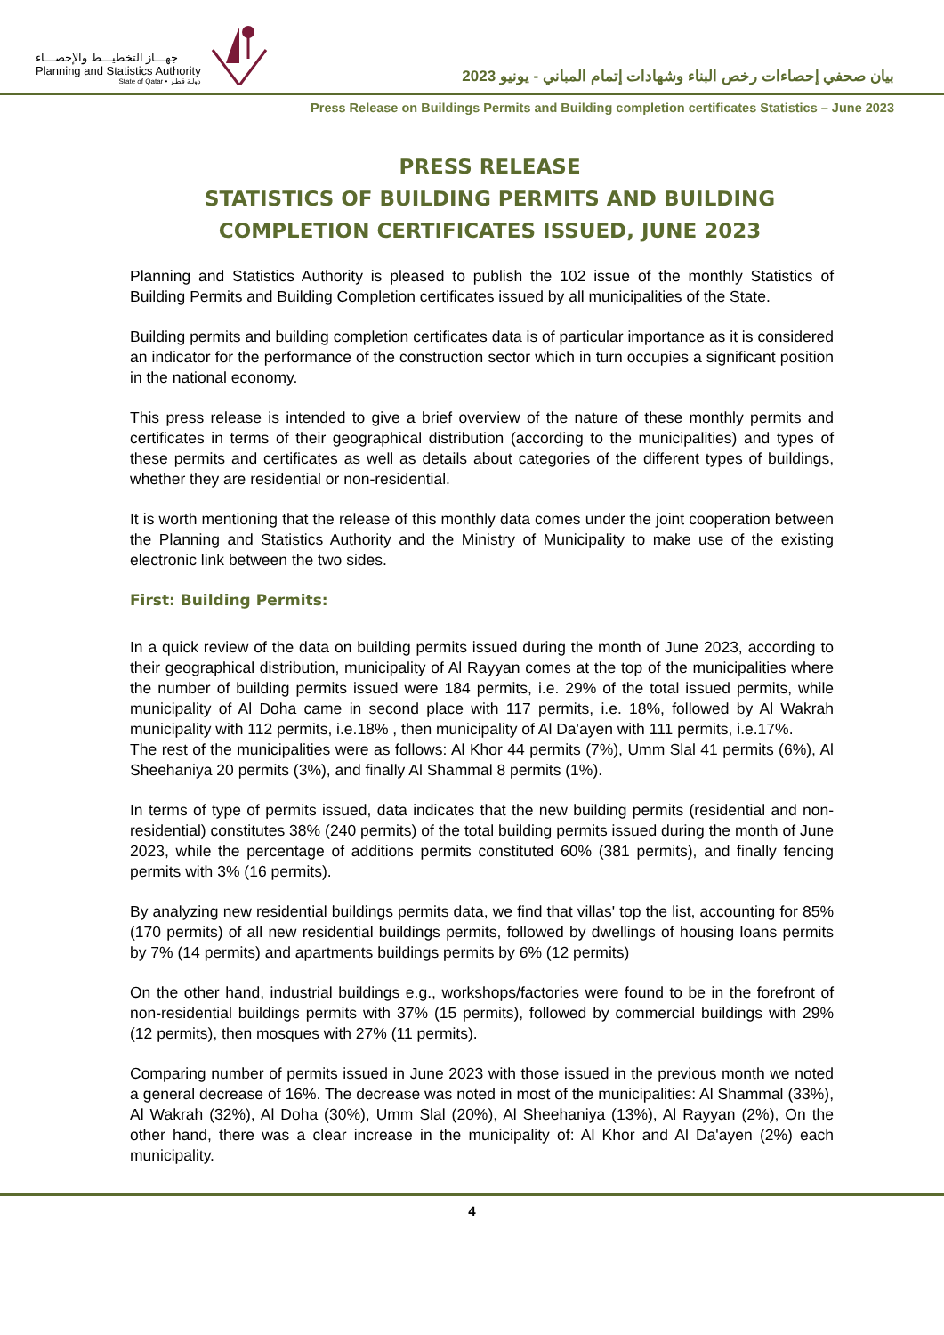جهـــاز التخطيـــط والإحصـــاء
Planning and Statistics Authority
State of Qatar • دولـة قطـر
بيان صحفي إحصاءات رخص البناء وشهادات إتمام المباني - يونيو 2023
Press Release on Buildings Permits and Building completion certificates Statistics – June 2023
PRESS RELEASE
STATISTICS OF BUILDING PERMITS AND BUILDING COMPLETION CERTIFICATES ISSUED, JUNE 2023
Planning and Statistics Authority is pleased to publish the 102 issue of the monthly Statistics of Building Permits and Building Completion certificates issued by all municipalities of the State.
Building permits and building completion certificates data is of particular importance as it is considered an indicator for the performance of the construction sector which in turn occupies a significant position in the national economy.
This press release is intended to give a brief overview of the nature of these monthly permits and certificates in terms of their geographical distribution (according to the municipalities) and types of these permits and certificates as well as details about categories of the different types of buildings, whether they are residential or non-residential.
It is worth mentioning that the release of this monthly data comes under the joint cooperation between the Planning and Statistics Authority and the Ministry of Municipality to make use of the existing electronic link between the two sides.
First: Building Permits:
In a quick review of the data on building permits issued during the month of June 2023, according to their geographical distribution, municipality of Al Rayyan comes at the top of the municipalities where the number of building permits issued were 184 permits, i.e. 29% of the total issued permits, while municipality of Al Doha came in second place with 117 permits, i.e. 18%, followed by Al Wakrah municipality with 112 permits, i.e.18% , then municipality of Al Da'ayen with 111 permits, i.e.17%.
The rest of the municipalities were as follows: Al Khor 44 permits (7%), Umm Slal 41 permits (6%), Al Sheehaniya 20 permits (3%), and finally Al Shammal 8 permits (1%).
In terms of type of permits issued, data indicates that the new building permits (residential and non-residential) constitutes 38% (240 permits) of the total building permits issued during the month of June 2023, while the percentage of additions permits constituted 60% (381 permits), and finally fencing permits with 3% (16 permits).
By analyzing new residential buildings permits data, we find that villas' top the list, accounting for 85% (170 permits) of all new residential buildings permits, followed by dwellings of housing loans permits by 7% (14 permits) and apartments buildings permits by 6% (12 permits)
On the other hand, industrial buildings e.g., workshops/factories were found to be in the forefront of non-residential buildings permits with 37% (15 permits), followed by commercial buildings with 29% (12 permits), then mosques with 27% (11 permits).
Comparing number of permits issued in June 2023 with those issued in the previous month we noted a general decrease of 16%. The decrease was noted in most of the municipalities: Al Shammal (33%), Al Wakrah (32%), Al Doha (30%), Umm Slal (20%), Al Sheehaniya (13%), Al Rayyan (2%), On the other hand, there was a clear increase in the municipality of: Al Khor and Al Da'ayen (2%) each municipality.
4